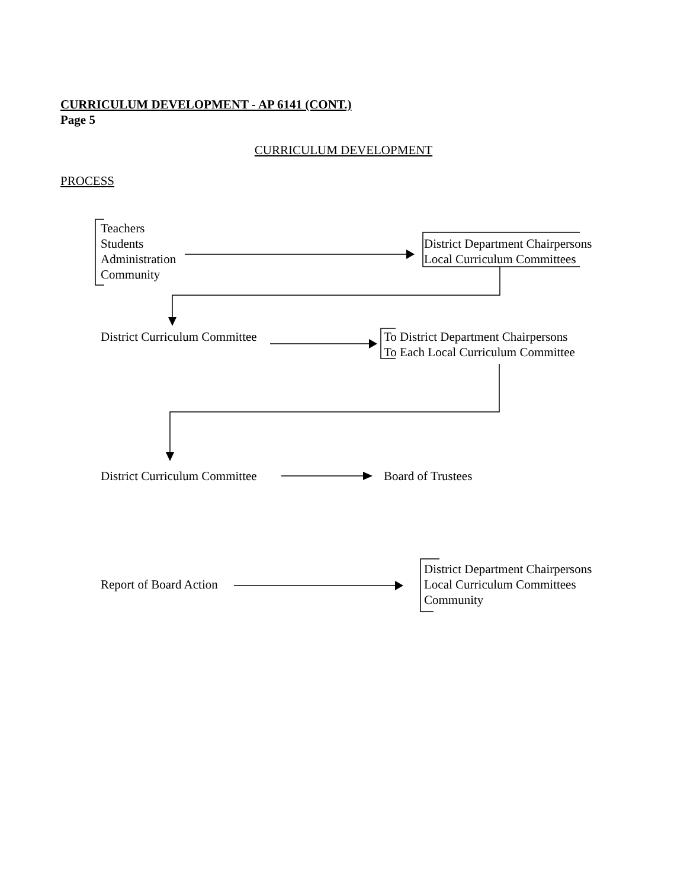CURRICULUM DEVELOPMENT - AP 6141 (CONT.)
Page 5
CURRICULUM DEVELOPMENT
PROCESS
Teachers
Students
Administration
Community
District Department Chairpersons
Local Curriculum Committees
District Curriculum Committee
To District Department Chairpersons
To Each Local Curriculum Committee
District Curriculum Committee Board of Trustees
Report of Board Action
District Department Chairpersons
Local Curriculum Committees
Community